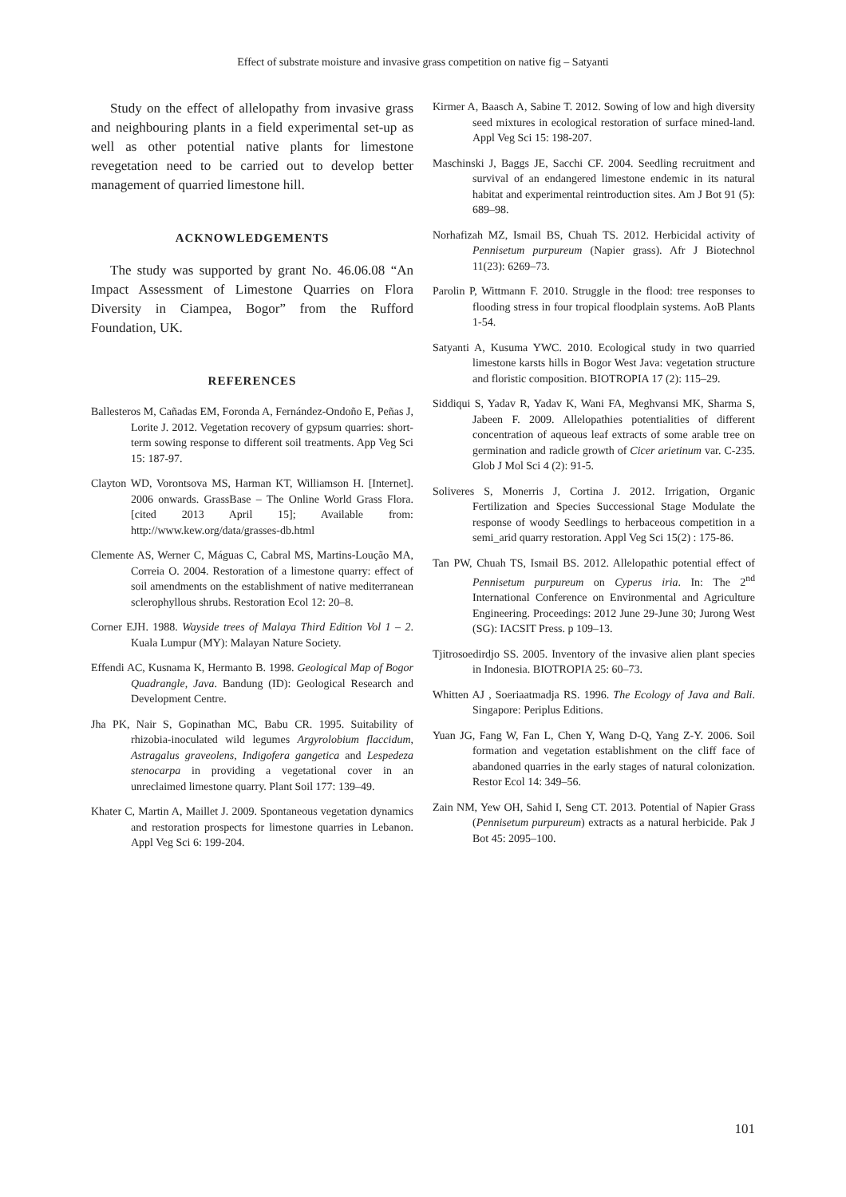Effect of substrate moisture and invasive grass competition on native fig – Satyanti
Study on the effect of allelopathy from invasive grass and neighbouring plants in a field experimental set-up as well as other potential native plants for limestone revegetation need to be carried out to develop better management of quarried limestone hill.
ACKNOWLEDGEMENTS
The study was supported by grant No. 46.06.08 “An Impact Assessment of Limestone Quarries on Flora Diversity in Ciampea, Bogor” from the Rufford Foundation, UK.
REFERENCES
Ballesteros M, Cañadas EM, Foronda A, Fernández-Ondoño E, Peñas J, Lorite J. 2012. Vegetation recovery of gypsum quarries: short-term sowing response to different soil treatments. App Veg Sci 15: 187-97.
Clayton WD, Vorontsova MS, Harman KT, Williamson H. [Internet]. 2006 onwards. GrassBase – The Online World Grass Flora. [cited 2013 April 15]; Available from: http://www.kew.org/data/grasses-db.html
Clemente AS, Werner C, Máguas C, Cabral MS, Martins-Loução MA, Correia O. 2004. Restoration of a limestone quarry: effect of soil amendments on the establishment of native mediterranean sclerophyllous shrubs. Restoration Ecol 12: 20–8.
Corner EJH. 1988. Wayside trees of Malaya Third Edition Vol 1 – 2. Kuala Lumpur (MY): Malayan Nature Society.
Effendi AC, Kusnama K, Hermanto B. 1998. Geological Map of Bogor Quadrangle, Java. Bandung (ID): Geological Research and Development Centre.
Jha PK, Nair S, Gopinathan MC, Babu CR. 1995. Suitability of rhizobia-inoculated wild legumes Argyrolobium flaccidum, Astragalus graveolens, Indigofera gangetica and Lespedeza stenocarpa in providing a vegetational cover in an unreclaimed limestone quarry. Plant Soil 177: 139–49.
Khater C, Martin A, Maillet J. 2009. Spontaneous vegetation dynamics and restoration prospects for limestone quarries in Lebanon. Appl Veg Sci 6: 199-204.
Kirmer A, Baasch A, Sabine T. 2012. Sowing of low and high diversity seed mixtures in ecological restoration of surface mined-land. Appl Veg Sci 15: 198-207.
Maschinski J, Baggs JE, Sacchi CF. 2004. Seedling recruitment and survival of an endangered limestone endemic in its natural habitat and experimental reintroduction sites. Am J Bot 91 (5): 689–98.
Norhafizah MZ, Ismail BS, Chuah TS. 2012. Herbicidal activity of Pennisetum purpureum (Napier grass). Afr J Biotechnol 11(23): 6269–73.
Parolin P, Wittmann F. 2010. Struggle in the flood: tree responses to flooding stress in four tropical floodplain systems. AoB Plants 1-54.
Satyanti A, Kusuma YWC. 2010. Ecological study in two quarried limestone karsts hills in Bogor West Java: vegetation structure and floristic composition. BIOTROPIA 17 (2): 115–29.
Siddiqui S, Yadav R, Yadav K, Wani FA, Meghvansi MK, Sharma S, Jabeen F. 2009. Allelopathies potentialities of different concentration of aqueous leaf extracts of some arable tree on germination and radicle growth of Cicer arietinum var. C-235. Glob J Mol Sci 4 (2): 91-5.
Soliveres S, Monerris J, Cortina J. 2012. Irrigation, Organic Fertilization and Species Successional Stage Modulate the response of woody Seedlings to herbaceous competition in a semi_arid quarry restoration. Appl Veg Sci 15(2) : 175-86.
Tan PW, Chuah TS, Ismail BS. 2012. Allelopathic potential effect of Pennisetum purpureum on Cyperus iria. In: The 2<sup>nd</sup> International Conference on Environmental and Agriculture Engineering. Proceedings: 2012 June 29-June 30; Jurong West (SG): IACSIT Press. p 109–13.
Tjitrosoedirdjo SS. 2005. Inventory of the invasive alien plant species in Indonesia. BIOTROPIA 25: 60–73.
Whitten AJ , Soeriaatmadja RS. 1996. The Ecology of Java and Bali. Singapore: Periplus Editions.
Yuan JG, Fang W, Fan L, Chen Y, Wang D-Q, Yang Z-Y. 2006. Soil formation and vegetation establishment on the cliff face of abandoned quarries in the early stages of natural colonization. Restor Ecol 14: 349–56.
Zain NM, Yew OH, Sahid I, Seng CT. 2013. Potential of Napier Grass (Pennisetum purpureum) extracts as a natural herbicide. Pak J Bot 45: 2095–100.
101